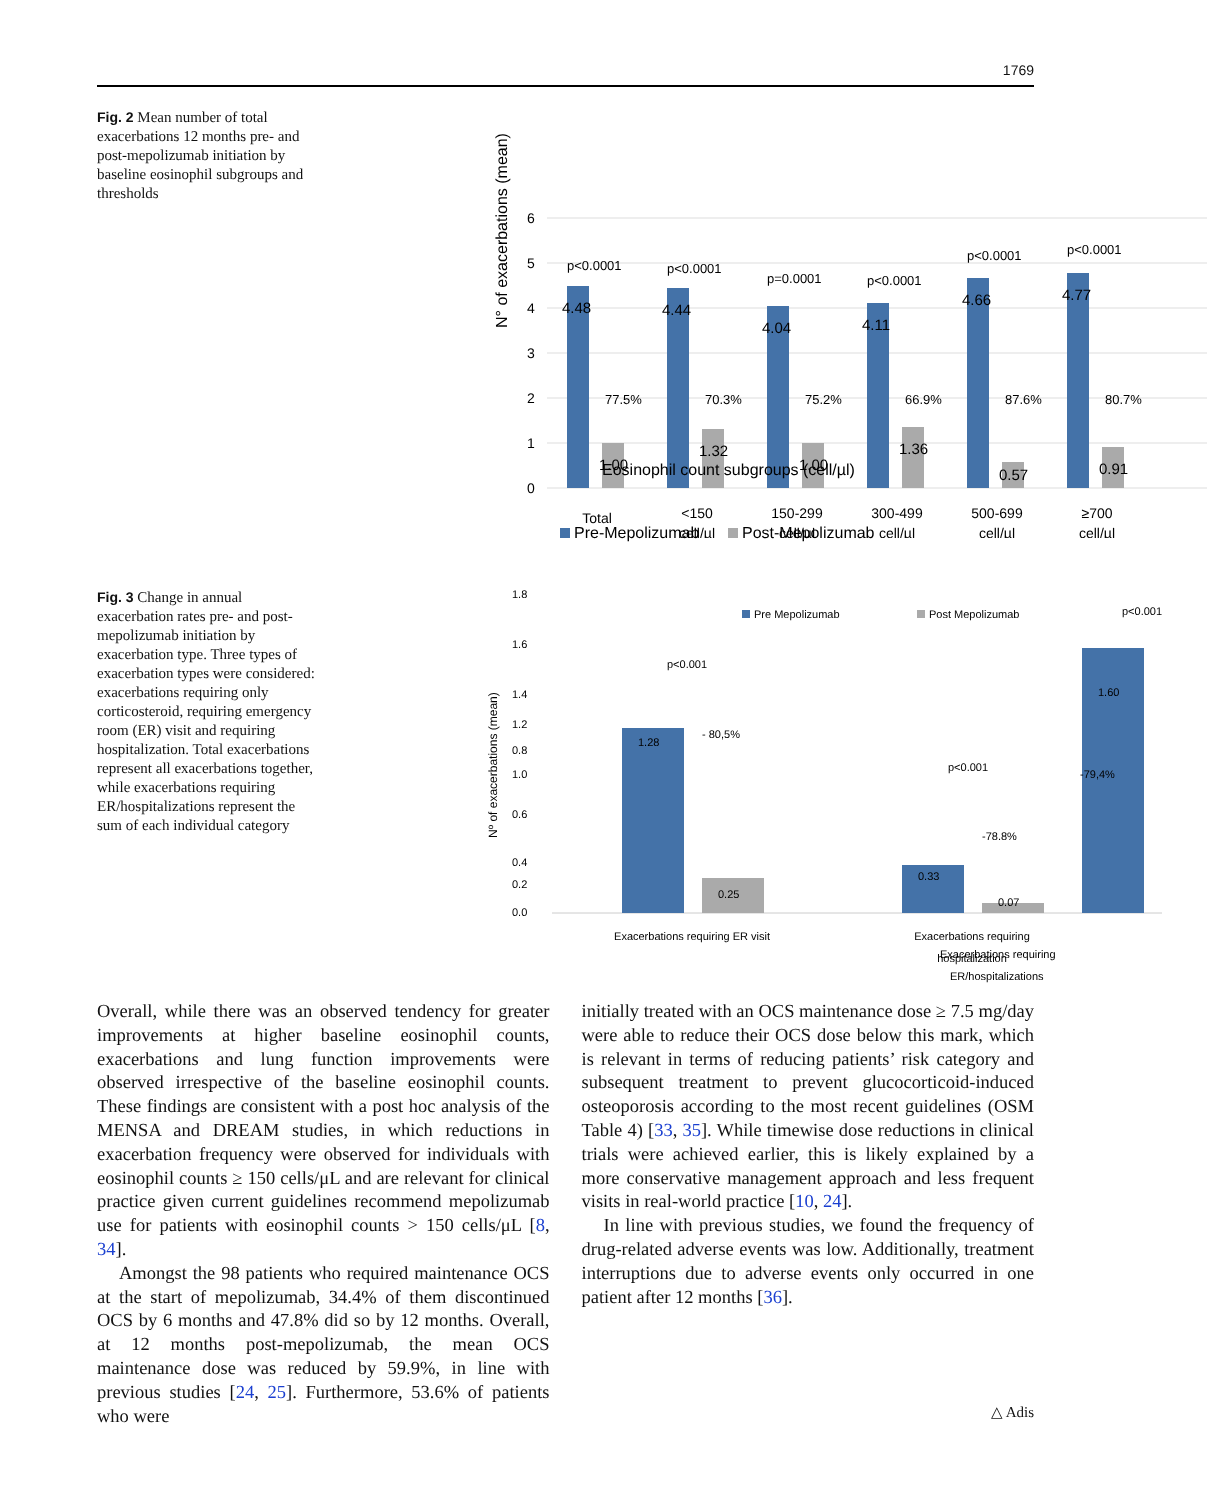1769
Fig. 2 Mean number of total exacerbations 12 months pre- and post-mepolizumab initiation by baseline eosinophil subgroups and thresholds
N° of exacerbations (mean)
0
1
2
3
4
5
6
4.48
4.44
4.04
4.11
4.66
4.77
1.00
1.32
1.00
1.36
0.57
0.91
p<0.0001
p<0.0001
p=0.0001
p<0.0001
p<0.0001
p<0.0001
77.5%
70.3%
75.2%
66.9%
87.6%
80.7%
Total
<150
cell/µl
150-299
cell/µl
300-499
cell/µl
500-699
cell/µl
≥700
cell/µl
Eosinophil count subgroups (cell/µl)
Pre-Mepolizumab
Post-Mepolizumab
Fig. 3 Change in annual exacerbation rates pre- and post-mepolizumab initiation by exacerbation type. Three types of exacerbation types were considered: exacerbations requiring only corticosteroid, requiring emergency room (ER) visit and requiring hospitalization. Total exacerbations represent all exacerbations together, while exacerbations requiring ER/hospitalizations represent the sum of each individual category
Nº of exacerbations (mean)
0.0
0.4
0.8
1.8
1.6
1.4
0.6
1.0
1.2
0.2
Pre Mepolizumab
Post Mepolizumab
1.28
0.25
0.33
0.07
1.60
- 80,5%
-78.8%
-79,4%
p<0.001
p<0.001
p<0.001
Exacerbations requiring ER visit
Exacerbations requiring
hospitalization
Exacerbations requiring
ER/hospitalizations
Overall, while there was an observed tendency for greater improvements at higher baseline eosinophil counts, exacerbations and lung function improvements were observed irrespective of the baseline eosinophil counts. These findings are consistent with a post hoc analysis of the MENSA and DREAM studies, in which reductions in exacerbation frequency were observed for individuals with eosinophil counts ≥ 150 cells/μL and are relevant for clinical practice given current guidelines recommend mepolizumab use for patients with eosinophil counts > 150 cells/μL [8, 34].
Amongst the 98 patients who required maintenance OCS at the start of mepolizumab, 34.4% of them discontinued OCS by 6 months and 47.8% did so by 12 months. Overall, at 12 months post-mepolizumab, the mean OCS maintenance dose was reduced by 59.9%, in line with previous studies [24, 25]. Furthermore, 53.6% of patients who were
initially treated with an OCS maintenance dose ≥ 7.5 mg/day were able to reduce their OCS dose below this mark, which is relevant in terms of reducing patients’ risk category and subsequent treatment to prevent glucocorticoid-induced osteoporosis according to the most recent guidelines (OSM Table 4) [33, 35]. While timewise dose reductions in clinical trials were achieved earlier, this is likely explained by a more conservative management approach and less frequent visits in real-world practice [10, 24].
In line with previous studies, we found the frequency of drug-related adverse events was low. Additionally, treatment interruptions due to adverse events only occurred in one patient after 12 months [36].
△ Adis